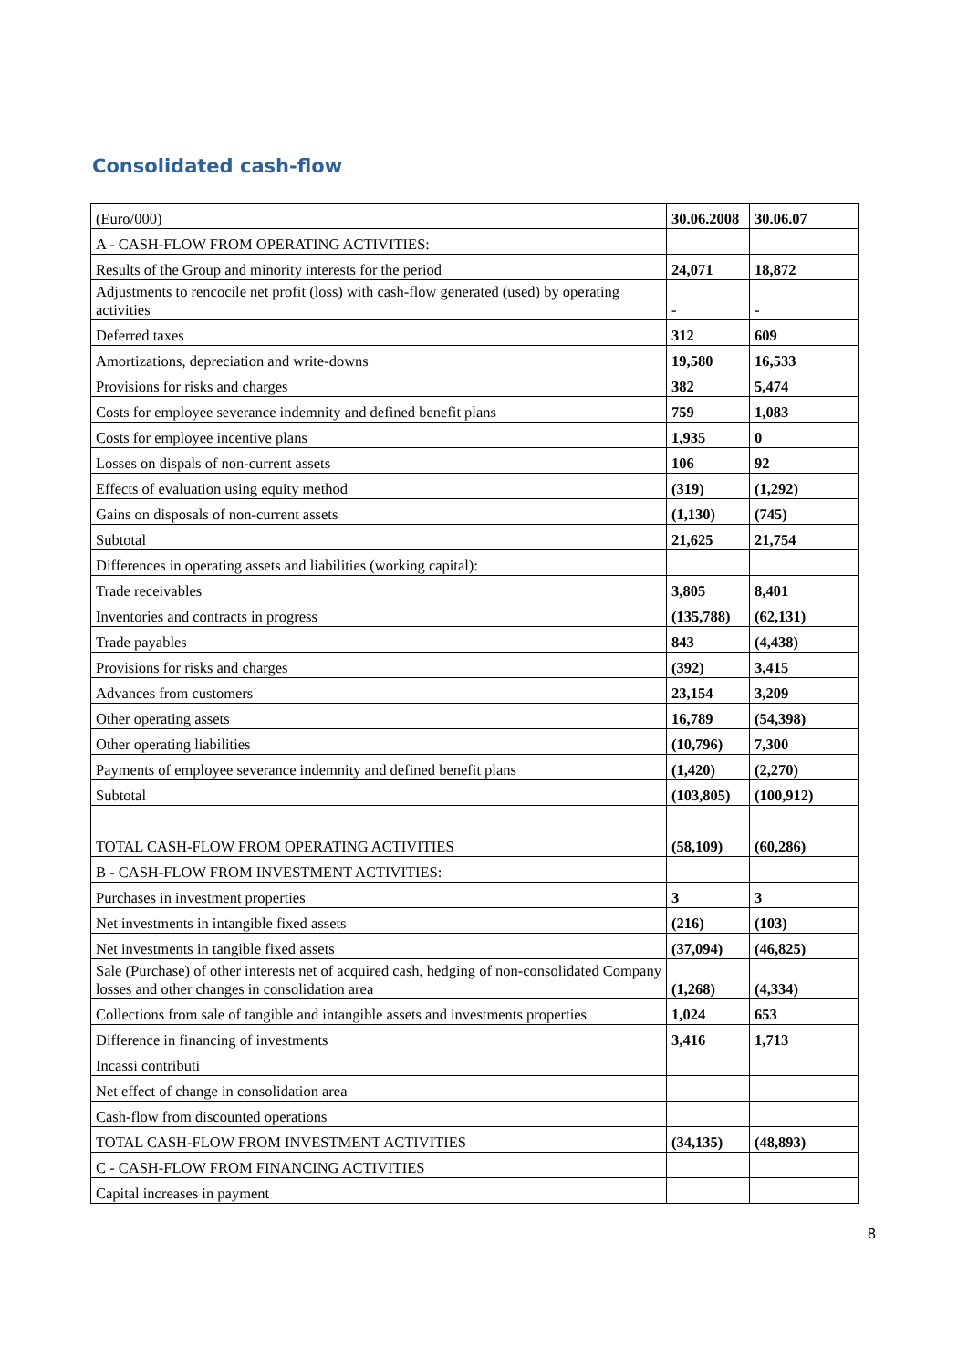Consolidated cash-flow
| (Euro/000) | 30.06.2008 | 30.06.07 |
| A - CASH-FLOW FROM OPERATING ACTIVITIES: | | |
| Results of the Group and minority interests for the period | 24,071 | 18,872 |
| Adjustments to rencocile net profit (loss) with cash-flow generated (used) by operating activities | - | - |
| Deferred taxes | 312 | 609 |
| Amortizations, depreciation and write-downs | 19,580 | 16,533 |
| Provisions for risks and charges | 382 | 5,474 |
| Costs for employee severance indemnity and defined benefit plans | 759 | 1,083 |
| Costs for employee incentive plans | 1,935 | 0 |
| Losses on dispals of non-current assets | 106 | 92 |
| Effects of evaluation using equity method | (319) | (1,292) |
| Gains on disposals of non-current assets | (1,130) | (745) |
| Subtotal | 21,625 | 21,754 |
| Differences in operating assets and liabilities (working capital): | | |
| Trade receivables | 3,805 | 8,401 |
| Inventories and contracts in progress | (135,788) | (62,131) |
| Trade payables | 843 | (4,438) |
| Provisions for risks and charges | (392) | 3,415 |
| Advances from customers | 23,154 | 3,209 |
| Other operating assets | 16,789 | (54,398) |
| Other operating liabilities | (10,796) | 7,300 |
| Payments of employee severance indemnity and defined benefit plans | (1,420) | (2,270) |
| Subtotal | (103,805) | (100,912) |
| TOTAL CASH-FLOW FROM OPERATING ACTIVITIES | (58,109) | (60,286) |
| B - CASH-FLOW FROM INVESTMENT ACTIVITIES: | | |
| Purchases in investment properties | 3 | 3 |
| Net investments in intangible fixed assets | (216) | (103) |
| Net investments in tangible fixed assets | (37,094) | (46,825) |
| Sale (Purchase) of other interests net of acquired cash, hedging of non-consolidated Company losses and other changes in consolidation area | (1,268) | (4,334) |
| Collections from sale of tangible and intangible assets and investments properties | 1,024 | 653 |
| Difference in financing of investments | 3,416 | 1,713 |
| Incassi contributi | | |
| Net effect of change in consolidation area | | |
| Cash-flow from discounted operations | | |
| TOTAL CASH-FLOW FROM INVESTMENT ACTIVITIES | (34,135) | (48,893) |
| C - CASH-FLOW FROM FINANCING ACTIVITIES | | |
| Capital increases in payment | | |
8